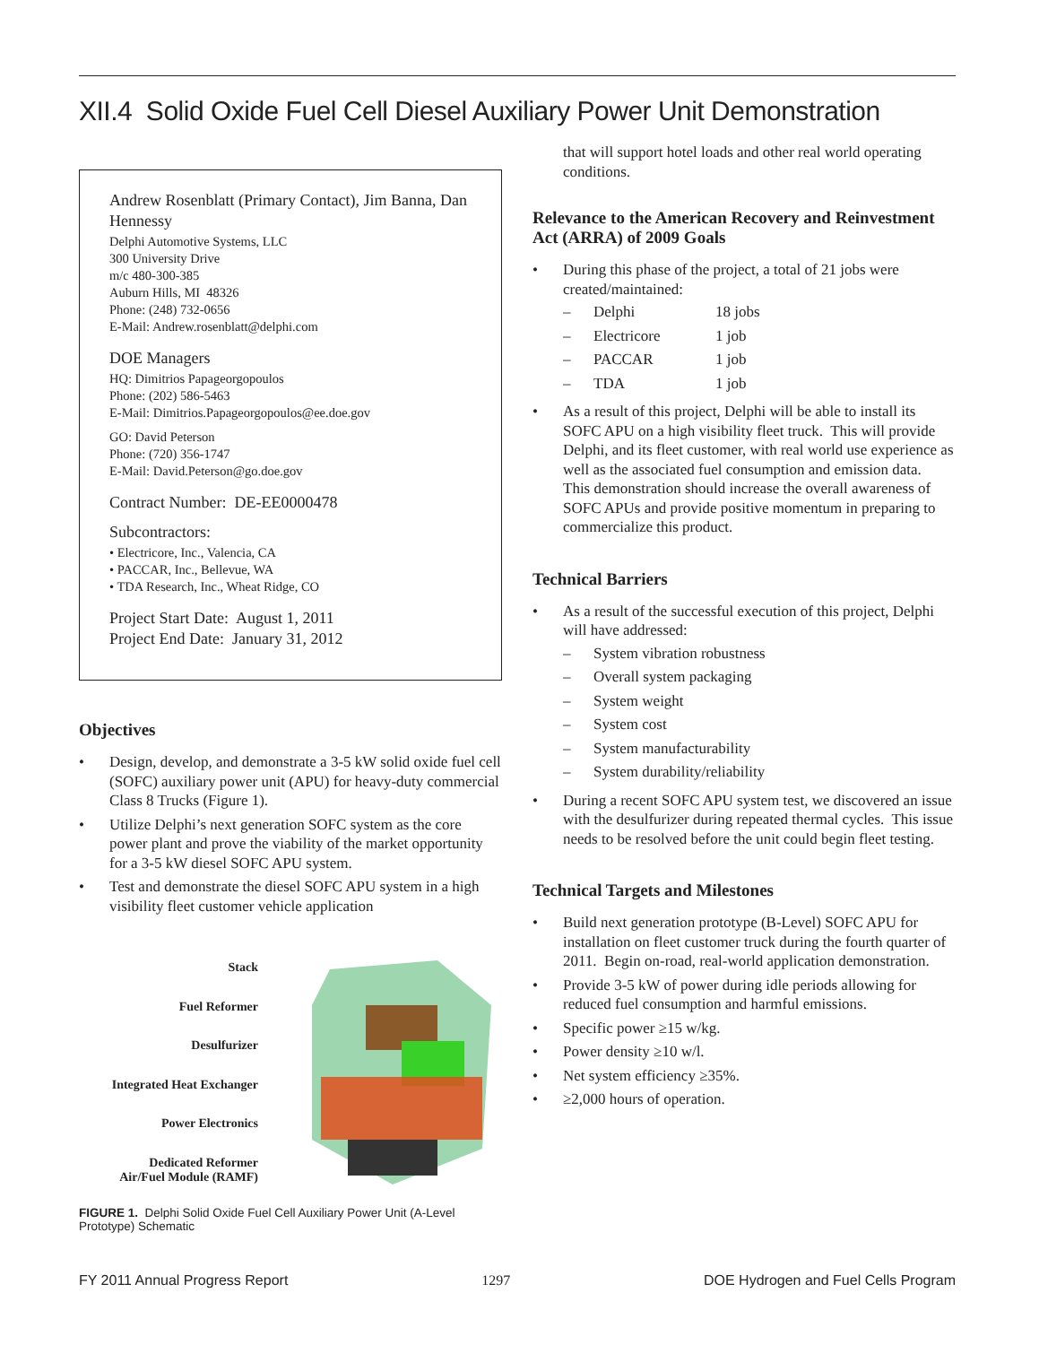XII.4 Solid Oxide Fuel Cell Diesel Auxiliary Power Unit Demonstration
Andrew Rosenblatt (Primary Contact), Jim Banna, Dan Hennessy
Delphi Automotive Systems, LLC
300 University Drive
m/c 480-300-385
Auburn Hills, MI 48326
Phone: (248) 732-0656
E-Mail: Andrew.rosenblatt@delphi.com
DOE Managers
HQ: Dimitrios Papageorgopoulos
Phone: (202) 586-5463
E-Mail: Dimitrios.Papageorgopoulos@ee.doe.gov
GO: David Peterson
Phone: (720) 356-1747
E-Mail: David.Peterson@go.doe.gov
Contract Number: DE-EE0000478
Subcontractors:
• Electricore, Inc., Valencia, CA
• PACCAR, Inc., Bellevue, WA
• TDA Research, Inc., Wheat Ridge, CO
Project Start Date: August 1, 2011
Project End Date: January 31, 2012
Objectives
• Design, develop, and demonstrate a 3-5 kW solid oxide fuel cell (SOFC) auxiliary power unit (APU) for heavy-duty commercial Class 8 Trucks (Figure 1).
• Utilize Delphi’s next generation SOFC system as the core power plant and prove the viability of the market opportunity for a 3-5 kW diesel SOFC APU system.
• Test and demonstrate the diesel SOFC APU system in a high visibility fleet customer vehicle application
Stack
Fuel Reformer
Desulfurizer
Integrated Heat Exchanger
Power Electronics
Dedicated Reformer
Air/Fuel Module (RAMF)
FIGURE 1. Delphi Solid Oxide Fuel Cell Auxiliary Power Unit (A-Level Prototype) Schematic
that will support hotel loads and other real world operating conditions.
Relevance to the American Recovery and Reinvestment Act (ARRA) of 2009 Goals
• During this phase of the project, a total of 21 jobs were created/maintained:
– Delphi 18 jobs
– Electricore 1 job
– PACCAR 1 job
– TDA 1 job
• As a result of this project, Delphi will be able to install its SOFC APU on a high visibility fleet truck. This will provide Delphi, and its fleet customer, with real world use experience as well as the associated fuel consumption and emission data. This demonstration should increase the overall awareness of SOFC APUs and provide positive momentum in preparing to commercialize this product.
Technical Barriers
• As a result of the successful execution of this project, Delphi will have addressed:
– System vibration robustness
– Overall system packaging
– System weight
– System cost
– System manufacturability
– System durability/reliability
• During a recent SOFC APU system test, we discovered an issue with the desulfurizer during repeated thermal cycles. This issue needs to be resolved before the unit could begin fleet testing.
Technical Targets and Milestones
• Build next generation prototype (B-Level) SOFC APU for installation on fleet customer truck during the fourth quarter of 2011. Begin on-road, real-world application demonstration.
• Provide 3-5 kW of power during idle periods allowing for reduced fuel consumption and harmful emissions.
• Specific power ≥15 w/kg.
• Power density ≥10 w/l.
• Net system efficiency ≥35%.
• ≥2,000 hours of operation.
FY 2011 Annual Progress Report 1297 DOE Hydrogen and Fuel Cells Program